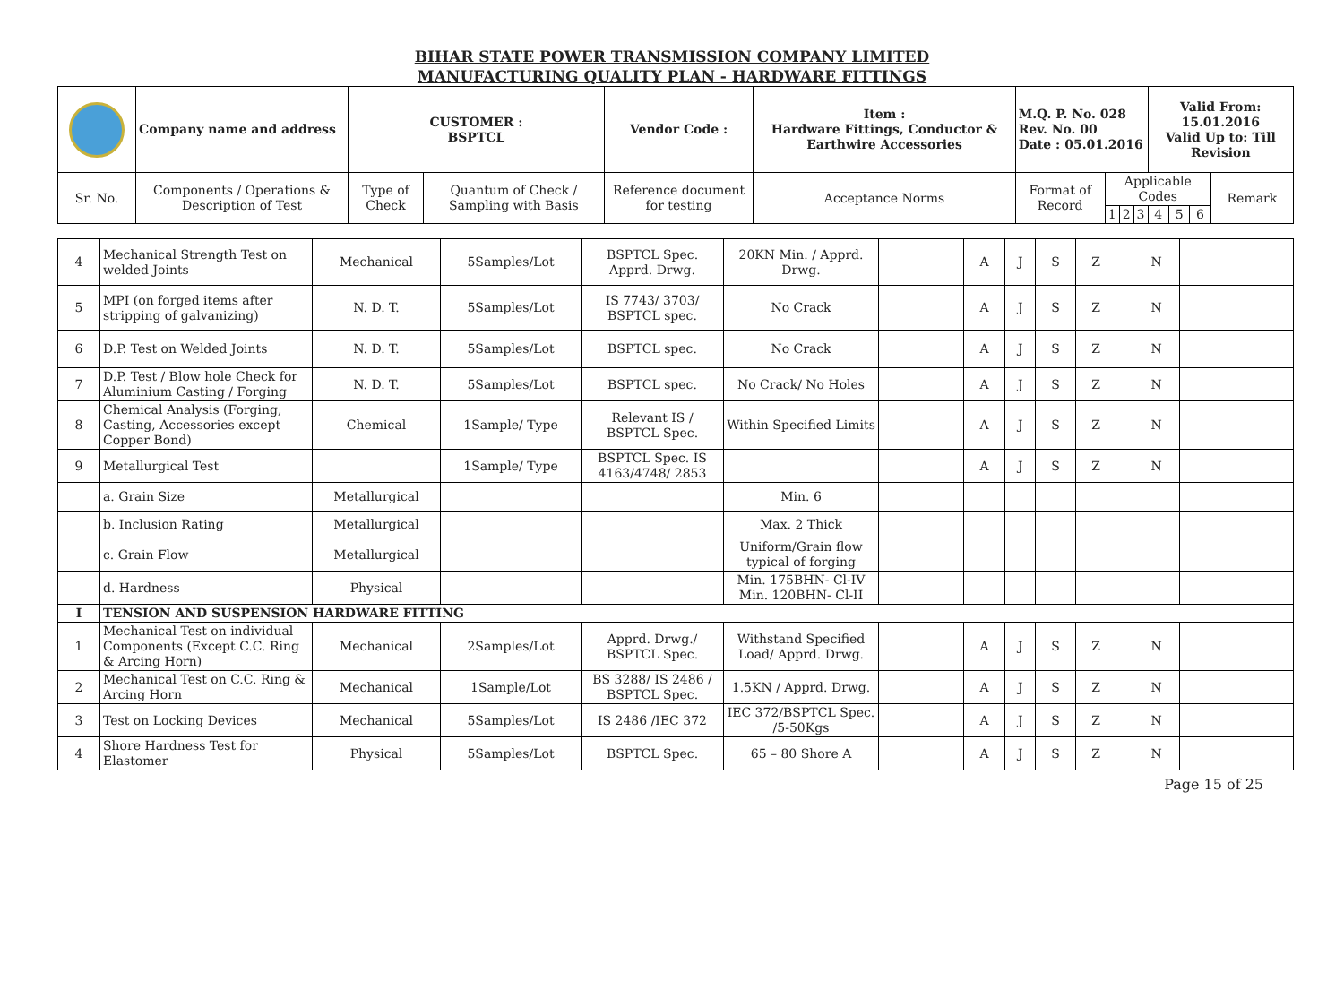BIHAR STATE POWER TRANSMISSION COMPANY LIMITED
MANUFACTURING QUALITY PLAN - HARDWARE FITTINGS
| | Company name and address | CUSTOMER : BSPTCL | | Vendor Code : | Item : Hardware Fittings, Conductor & Earthwire Accessories | M.Q. P. No. 028 Rev. No. 00 Date : 05.01.2016 | | | | Valid From: 15.01.2016 Valid Up to: Till Revision | | | |
| Sr. No. | Components / Operations & Description of Test | Type of Check | Quantum of Check / Sampling with Basis | Reference document for testing | Acceptance Norms | Format of Record | Applicable Codes | | | | | | Remark |
| | | | | | | | 1 | 2 | 3 | 4 | 5 | 6 | |
| 4 | Mechanical Strength Test on welded Joints | Mechanical | 5Samples/Lot | BSPTCL Spec. Apprd. Drwg. | 20KN Min. / Apprd. Drwg. | | A | J | S | Z | | N | |
| 5 | MPI (on forged items after stripping of galvanizing) | N. D. T. | 5Samples/Lot | IS 7743/ 3703/ BSPTCL spec. | No Crack | | A | J | S | Z | | N | |
| 6 | D.P. Test on Welded Joints | N. D. T. | 5Samples/Lot | BSPTCL spec. | No Crack | | A | J | S | Z | | N | |
| 7 | D.P. Test / Blow hole Check for Aluminium Casting / Forging | N. D. T. | 5Samples/Lot | BSPTCL spec. | No Crack/ No Holes | | A | J | S | Z | | N | |
| 8 | Chemical Analysis (Forging, Casting, Accessories except Copper Bond) | Chemical | 1Sample/ Type | Relevant IS / BSPTCL Spec. | Within Specified Limits | | A | J | S | Z | | N | |
| 9 | Metallurgical Test | | 1Sample/ Type | BSPTCL Spec. IS 4163/4748/ 2853 | | | A | J | S | Z | | N | |
| | a. Grain Size | Metallurgical | | | Min. 6 | | | | | | | | |
| | b. Inclusion Rating | Metallurgical | | | Max. 2 Thick | | | | | | | | |
| | c. Grain Flow | Metallurgical | | | Uniform/Grain flow typical of forging | | | | | | | | |
| | d. Hardness | Physical | | | Min. 175BHN- Cl-IV Min. 120BHN- Cl-II | | | | | | | | |
| I | TENSION AND SUSPENSION HARDWARE FITTING | | | | | | | | | | | | |
| 1 | Mechanical Test on individual Components (Except C.C. Ring & Arcing Horn) | Mechanical | 2Samples/Lot | Apprd. Drwg./ BSPTCL Spec. | Withstand Specified Load/ Apprd. Drwg. | | A | J | S | Z | | N | |
| 2 | Mechanical Test on C.C. Ring & Arcing Horn | Mechanical | 1Sample/Lot | BS 3288/ IS 2486 / BSPTCL Spec. | 1.5KN / Apprd. Drwg. | | A | J | S | Z | | N | |
| 3 | Test on Locking Devices | Mechanical | 5Samples/Lot | IS 2486 /IEC 372 | IEC 372/BSPTCL Spec. /5-50Kgs | | A | J | S | Z | | N | |
| 4 | Shore Hardness Test for Elastomer | Physical | 5Samples/Lot | BSPTCL Spec. | 65 – 80 Shore A | | A | J | S | Z | | N | |
Page 15 of 25